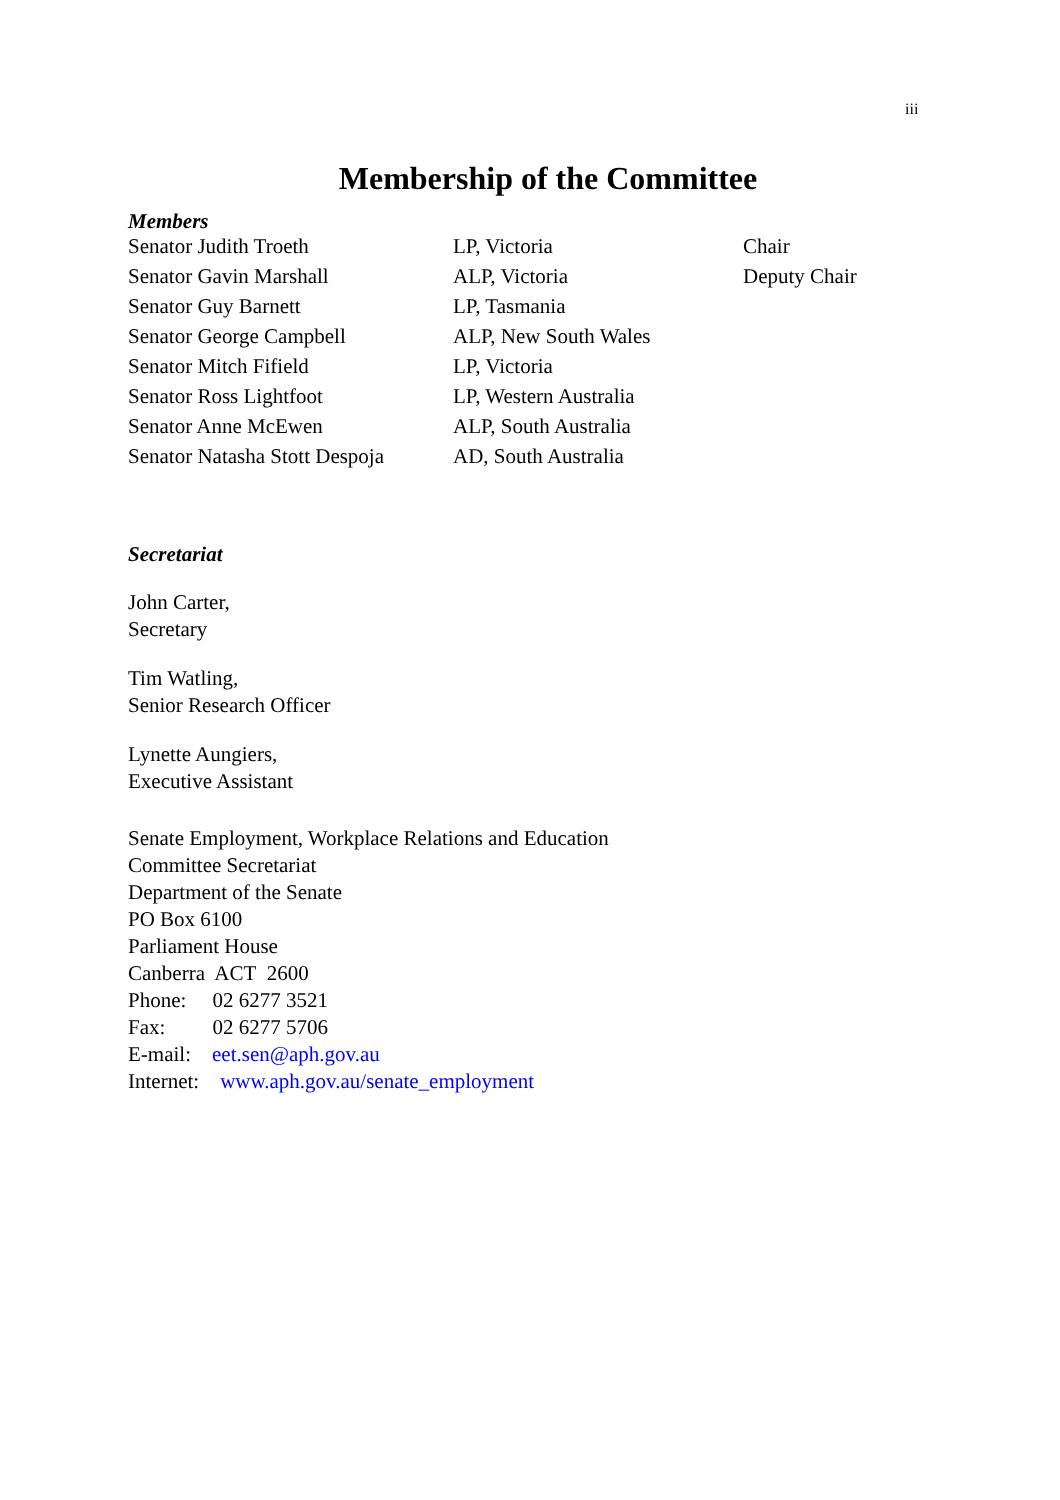iii
Membership of the Committee
Members
| Senator Judith Troeth | LP, Victoria | Chair |
| Senator Gavin Marshall | ALP, Victoria | Deputy Chair |
| Senator Guy Barnett | LP, Tasmania | |
| Senator George Campbell | ALP, New South Wales | |
| Senator Mitch Fifield | LP, Victoria | |
| Senator Ross Lightfoot | LP, Western Australia | |
| Senator Anne McEwen | ALP, South Australia | |
| Senator Natasha Stott Despoja | AD, South Australia | |
Secretariat
John Carter,
Secretary
Tim Watling,
Senior Research Officer
Lynette Aungiers,
Executive Assistant
Senate Employment, Workplace Relations and Education
Committee Secretariat
Department of the Senate
PO Box 6100
Parliament House
Canberra ACT 2600
Phone: 02 6277 3521
Fax: 02 6277 5706
E-mail: eet.sen@aph.gov.au
Internet: www.aph.gov.au/senate_employment